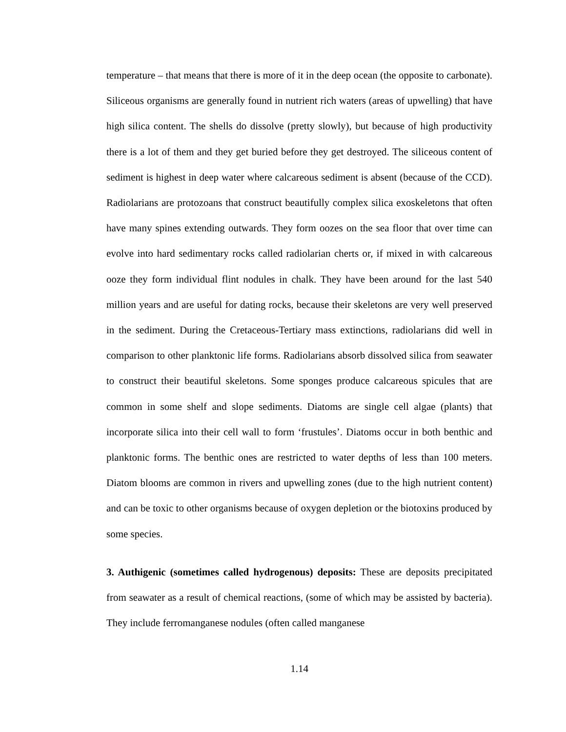temperature – that means that there is more of it in the deep ocean (the opposite to carbonate). Siliceous organisms are generally found in nutrient rich waters (areas of upwelling) that have high silica content. The shells do dissolve (pretty slowly), but because of high productivity there is a lot of them and they get buried before they get destroyed. The siliceous content of sediment is highest in deep water where calcareous sediment is absent (because of the CCD). Radiolarians are protozoans that construct beautifully complex silica exoskeletons that often have many spines extending outwards. They form oozes on the sea floor that over time can evolve into hard sedimentary rocks called radiolarian cherts or, if mixed in with calcareous ooze they form individual flint nodules in chalk. They have been around for the last 540 million years and are useful for dating rocks, because their skeletons are very well preserved in the sediment. During the Cretaceous-Tertiary mass extinctions, radiolarians did well in comparison to other planktonic life forms. Radiolarians absorb dissolved silica from seawater to construct their beautiful skeletons. Some sponges produce calcareous spicules that are common in some shelf and slope sediments. Diatoms are single cell algae (plants) that incorporate silica into their cell wall to form ‘frustules’. Diatoms occur in both benthic and planktonic forms. The benthic ones are restricted to water depths of less than 100 meters. Diatom blooms are common in rivers and upwelling zones (due to the high nutrient content) and can be toxic to other organisms because of oxygen depletion or the biotoxins produced by some species.
3. Authigenic (sometimes called hydrogenous) deposits: These are deposits precipitated from seawater as a result of chemical reactions, (some of which may be assisted by bacteria). They include ferromanganese nodules (often called manganese
1.14